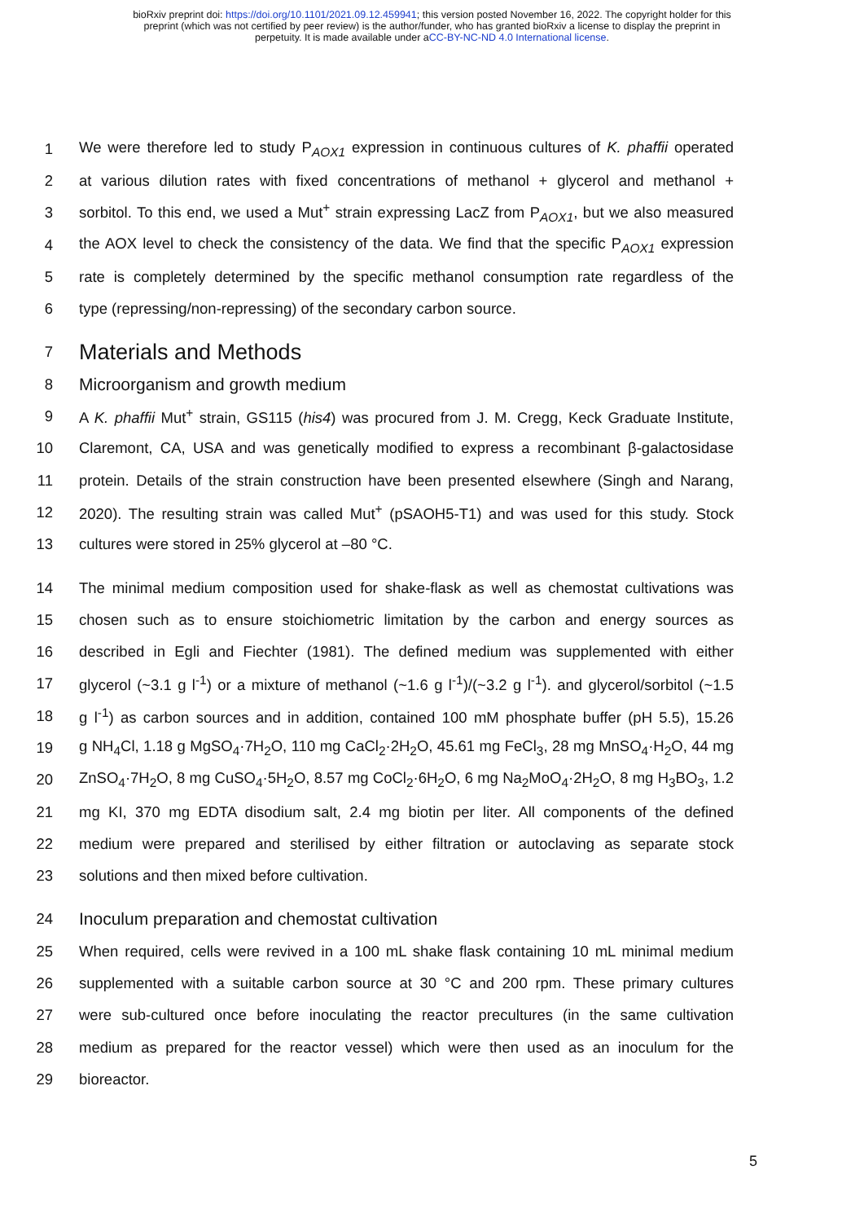bioRxiv preprint doi: https://doi.org/10.1101/2021.09.12.459941; this version posted November 16, 2022. The copyright holder for this
preprint (which was not certified by peer review) is the author/funder, who has granted bioRxiv a license to display the preprint in
perpetuity. It is made available under aCC-BY-NC-ND 4.0 International license.
1 We were therefore led to study P<sub>AOX1</sub> expression in continuous cultures of K. phaffii operated
2 at various dilution rates with fixed concentrations of methanol + glycerol and methanol +
3 sorbitol. To this end, we used a Mut<sup>+</sup> strain expressing LacZ from P<sub>AOX1</sub>, but we also measured
4 the AOX level to check the consistency of the data. We find that the specific P<sub>AOX1</sub> expression
5 rate is completely determined by the specific methanol consumption rate regardless of the
6 type (repressing/non-repressing) of the secondary carbon source.
7 Materials and Methods
8 Microorganism and growth medium
9 A K. phaffii Mut<sup>+</sup> strain, GS115 (his4) was procured from J. M. Cregg, Keck Graduate Institute,
10 Claremont, CA, USA and was genetically modified to express a recombinant β-galactosidase
11 protein. Details of the strain construction have been presented elsewhere (Singh and Narang,
12 2020). The resulting strain was called Mut<sup>+</sup> (pSAOH5-T1) and was used for this study. Stock
13 cultures were stored in 25% glycerol at –80 °C.
14 The minimal medium composition used for shake-flask as well as chemostat cultivations was
15 chosen such as to ensure stoichiometric limitation by the carbon and energy sources as
16 described in Egli and Fiechter (1981). The defined medium was supplemented with either
17 glycerol (~3.1 g l<sup>-1</sup>) or a mixture of methanol (~1.6 g l<sup>-1</sup>)/(~3.2 g l<sup>-1</sup>). and glycerol/sorbitol (~1.5
18 g l<sup>-1</sup>) as carbon sources and in addition, contained 100 mM phosphate buffer (pH 5.5), 15.26
19 g NH<sub>4</sub>Cl, 1.18 g MgSO<sub>4</sub>·7H<sub>2</sub>O, 110 mg CaCl<sub>2</sub>·2H<sub>2</sub>O, 45.61 mg FeCl<sub>3</sub>, 28 mg MnSO<sub>4</sub>·H<sub>2</sub>O, 44 mg
20 ZnSO<sub>4</sub>·7H<sub>2</sub>O, 8 mg CuSO<sub>4</sub>·5H<sub>2</sub>O, 8.57 mg CoCl<sub>2</sub>·6H<sub>2</sub>O, 6 mg Na<sub>2</sub>MoO<sub>4</sub>·2H<sub>2</sub>O, 8 mg H<sub>3</sub>BO<sub>3</sub>, 1.2
21 mg KI, 370 mg EDTA disodium salt, 2.4 mg biotin per liter. All components of the defined
22 medium were prepared and sterilised by either filtration or autoclaving as separate stock
23 solutions and then mixed before cultivation.
24 Inoculum preparation and chemostat cultivation
25 When required, cells were revived in a 100 mL shake flask containing 10 mL minimal medium
26 supplemented with a suitable carbon source at 30 °C and 200 rpm. These primary cultures
27 were sub-cultured once before inoculating the reactor precultures (in the same cultivation
28 medium as prepared for the reactor vessel) which were then used as an inoculum for the
29 bioreactor.
5